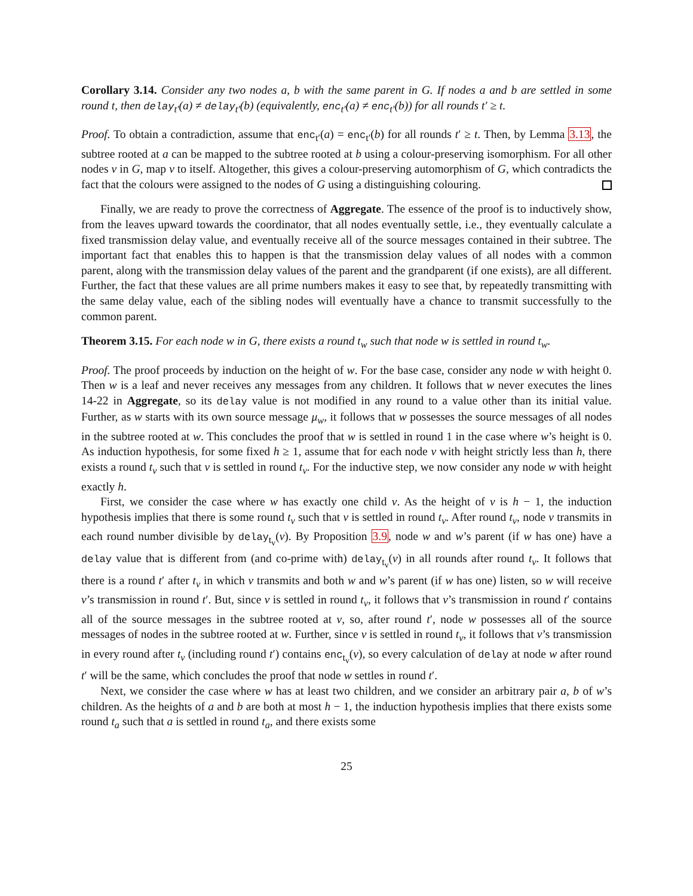Corollary 3.14. Consider any two nodes a, b with the same parent in G. If nodes a and b are settled in some round t, then delay<sub>t′</sub>(a) ≠ delay<sub>t′</sub>(b) (equivalently, enc<sub>t′</sub>(a) ≠ enc<sub>t′</sub>(b)) for all rounds t′ ≥ t.
Proof. To obtain a contradiction, assume that enc<sub>t′</sub>(a) = enc<sub>t′</sub>(b) for all rounds t′ ≥ t. Then, by Lemma 3.13, the subtree rooted at a can be mapped to the subtree rooted at b using a colour-preserving isomorphism. For all other nodes v in G, map v to itself. Altogether, this gives a colour-preserving automorphism of G, which contradicts the fact that the colours were assigned to the nodes of G using a distinguishing colouring.
Finally, we are ready to prove the correctness of Aggregate. The essence of the proof is to inductively show, from the leaves upward towards the coordinator, that all nodes eventually settle, i.e., they eventually calculate a fixed transmission delay value, and eventually receive all of the source messages contained in their subtree. The important fact that enables this to happen is that the transmission delay values of all nodes with a common parent, along with the transmission delay values of the parent and the grandparent (if one exists), are all different. Further, the fact that these values are all prime numbers makes it easy to see that, by repeatedly transmitting with the same delay value, each of the sibling nodes will eventually have a chance to transmit successfully to the common parent.
Theorem 3.15. For each node w in G, there exists a round t<sub>w</sub> such that node w is settled in round t<sub>w</sub>.
Proof. The proof proceeds by induction on the height of w. For the base case, consider any node w with height 0. Then w is a leaf and never receives any messages from any children. It follows that w never executes the lines 14-22 in Aggregate, so its delay value is not modified in any round to a value other than its initial value. Further, as w starts with its own source message μ<sub>w</sub>, it follows that w possesses the source messages of all nodes in the subtree rooted at w. This concludes the proof that w is settled in round 1 in the case where w’s height is 0. As induction hypothesis, for some fixed h ≥ 1, assume that for each node v with height strictly less than h, there exists a round t<sub>v</sub> such that v is settled in round t<sub>v</sub>. For the inductive step, we now consider any node w with height exactly h.
First, we consider the case where w has exactly one child v. As the height of v is h − 1, the induction hypothesis implies that there is some round t<sub>v</sub> such that v is settled in round t<sub>v</sub>. After round t<sub>v</sub>, node v transmits in each round number divisible by delay<sub>t<sub>v</sub></sub>(v). By Proposition 3.9, node w and w’s parent (if w has one) have a delay value that is different from (and co-prime with) delay<sub>t<sub>v</sub></sub>(v) in all rounds after round t<sub>v</sub>. It follows that there is a round t′ after t<sub>v</sub> in which v transmits and both w and w’s parent (if w has one) listen, so w will receive v’s transmission in round t′. But, since v is settled in round t<sub>v</sub>, it follows that v’s transmission in round t′ contains all of the source messages in the subtree rooted at v, so, after round t′, node w possesses all of the source messages of nodes in the subtree rooted at w. Further, since v is settled in round t<sub>v</sub>, it follows that v’s transmission in every round after t<sub>v</sub> (including round t′) contains enc<sub>t<sub>v</sub></sub>(v), so every calculation of delay at node w after round t′ will be the same, which concludes the proof that node w settles in round t′.
Next, we consider the case where w has at least two children, and we consider an arbitrary pair a, b of w’s children. As the heights of a and b are both at most h − 1, the induction hypothesis implies that there exists some round t<sub>a</sub> such that a is settled in round t<sub>a</sub>, and there exists some
25